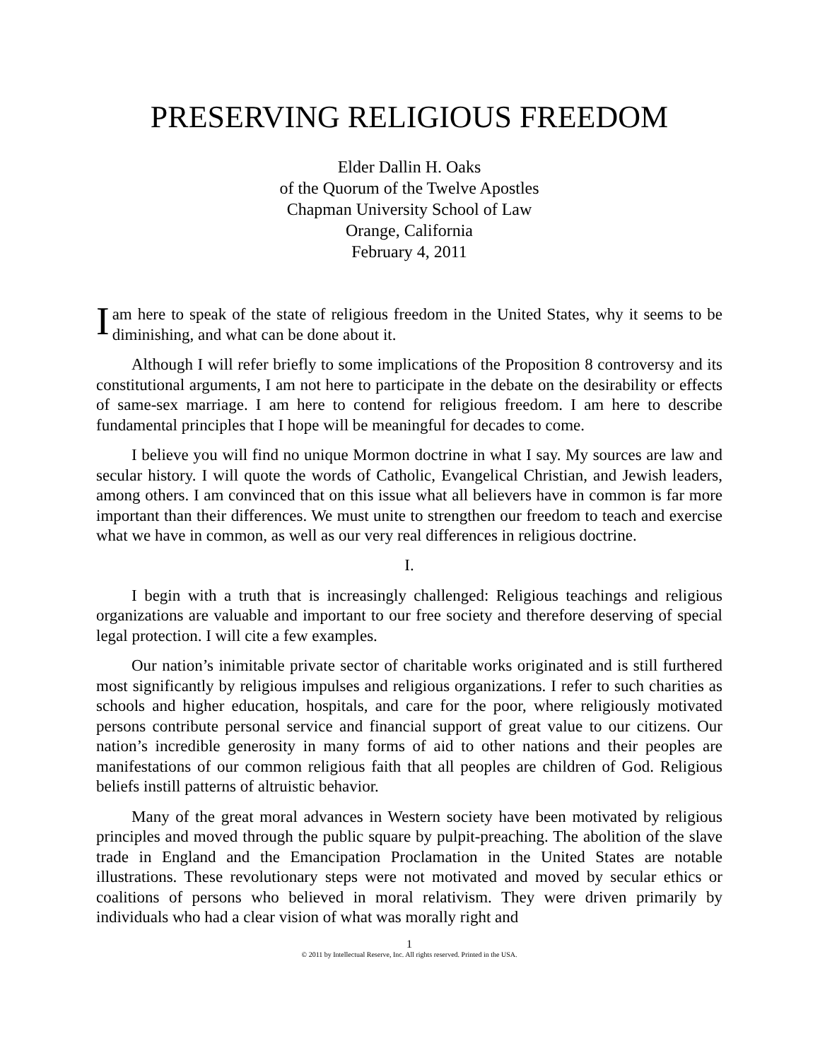PRESERVING RELIGIOUS FREEDOM
Elder Dallin H. Oaks
of the Quorum of the Twelve Apostles
Chapman University School of Law
Orange, California
February 4, 2011
I am here to speak of the state of religious freedom in the United States, why it seems to be diminishing, and what can be done about it.
Although I will refer briefly to some implications of the Proposition 8 controversy and its constitutional arguments, I am not here to participate in the debate on the desirability or effects of same-sex marriage. I am here to contend for religious freedom. I am here to describe fundamental principles that I hope will be meaningful for decades to come.
I believe you will find no unique Mormon doctrine in what I say. My sources are law and secular history. I will quote the words of Catholic, Evangelical Christian, and Jewish leaders, among others. I am convinced that on this issue what all believers have in common is far more important than their differences. We must unite to strengthen our freedom to teach and exercise what we have in common, as well as our very real differences in religious doctrine.
I.
I begin with a truth that is increasingly challenged: Religious teachings and religious organizations are valuable and important to our free society and therefore deserving of special legal protection. I will cite a few examples.
Our nation’s inimitable private sector of charitable works originated and is still furthered most significantly by religious impulses and religious organizations. I refer to such charities as schools and higher education, hospitals, and care for the poor, where religiously motivated persons contribute personal service and financial support of great value to our citizens. Our nation’s incredible generosity in many forms of aid to other nations and their peoples are manifestations of our common religious faith that all peoples are children of God. Religious beliefs instill patterns of altruistic behavior.
Many of the great moral advances in Western society have been motivated by religious principles and moved through the public square by pulpit-preaching. The abolition of the slave trade in England and the Emancipation Proclamation in the United States are notable illustrations. These revolutionary steps were not motivated and moved by secular ethics or coalitions of persons who believed in moral relativism. They were driven primarily by individuals who had a clear vision of what was morally right and
1
© 2011 by Intellectual Reserve, Inc. All rights reserved. Printed in the USA.